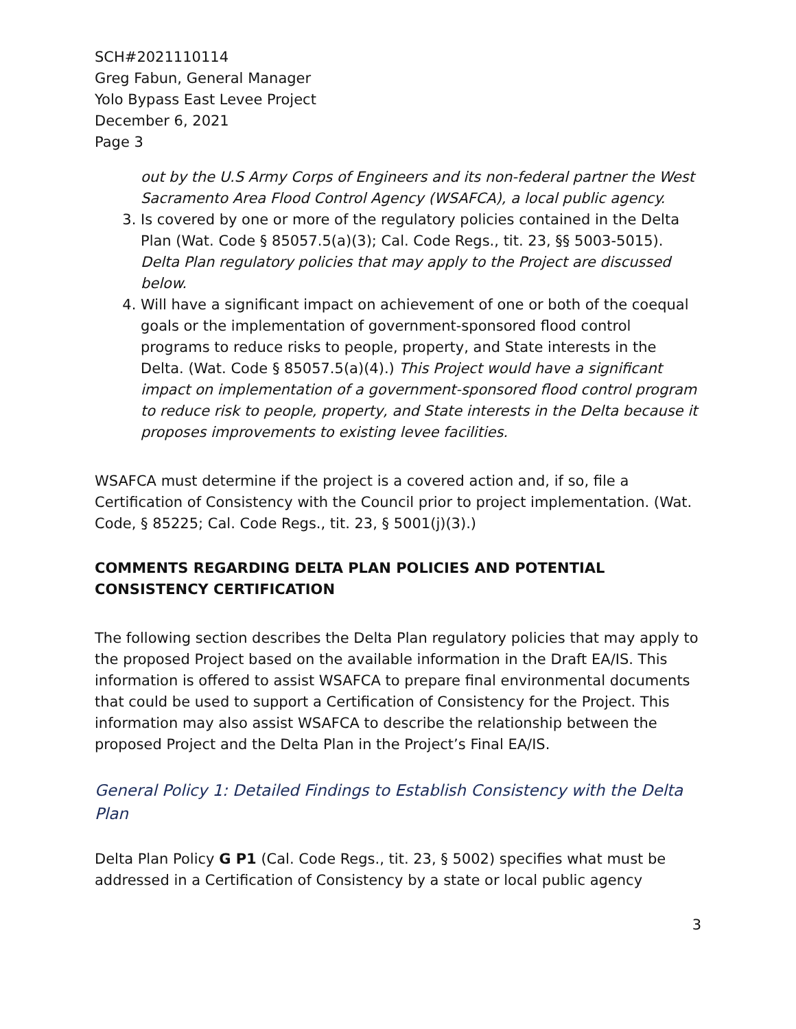SCH#2021110114
Greg Fabun, General Manager
Yolo Bypass East Levee Project
December 6, 2021
Page 3
out by the U.S Army Corps of Engineers and its non-federal partner the West Sacramento Area Flood Control Agency (WSAFCA), a local public agency.
3. Is covered by one or more of the regulatory policies contained in the Delta Plan (Wat. Code § 85057.5(a)(3); Cal. Code Regs., tit. 23, §§ 5003-5015). Delta Plan regulatory policies that may apply to the Project are discussed below.
4. Will have a significant impact on achievement of one or both of the coequal goals or the implementation of government-sponsored flood control programs to reduce risks to people, property, and State interests in the Delta. (Wat. Code § 85057.5(a)(4).) This Project would have a significant impact on implementation of a government-sponsored flood control program to reduce risk to people, property, and State interests in the Delta because it proposes improvements to existing levee facilities.
WSAFCA must determine if the project is a covered action and, if so, file a Certification of Consistency with the Council prior to project implementation. (Wat. Code, § 85225; Cal. Code Regs., tit. 23, § 5001(j)(3).)
COMMENTS REGARDING DELTA PLAN POLICIES AND POTENTIAL CONSISTENCY CERTIFICATION
The following section describes the Delta Plan regulatory policies that may apply to the proposed Project based on the available information in the Draft EA/IS. This information is offered to assist WSAFCA to prepare final environmental documents that could be used to support a Certification of Consistency for the Project. This information may also assist WSAFCA to describe the relationship between the proposed Project and the Delta Plan in the Project’s Final EA/IS.
General Policy 1: Detailed Findings to Establish Consistency with the Delta Plan
Delta Plan Policy G P1 (Cal. Code Regs., tit. 23, § 5002) specifies what must be addressed in a Certification of Consistency by a state or local public agency
3